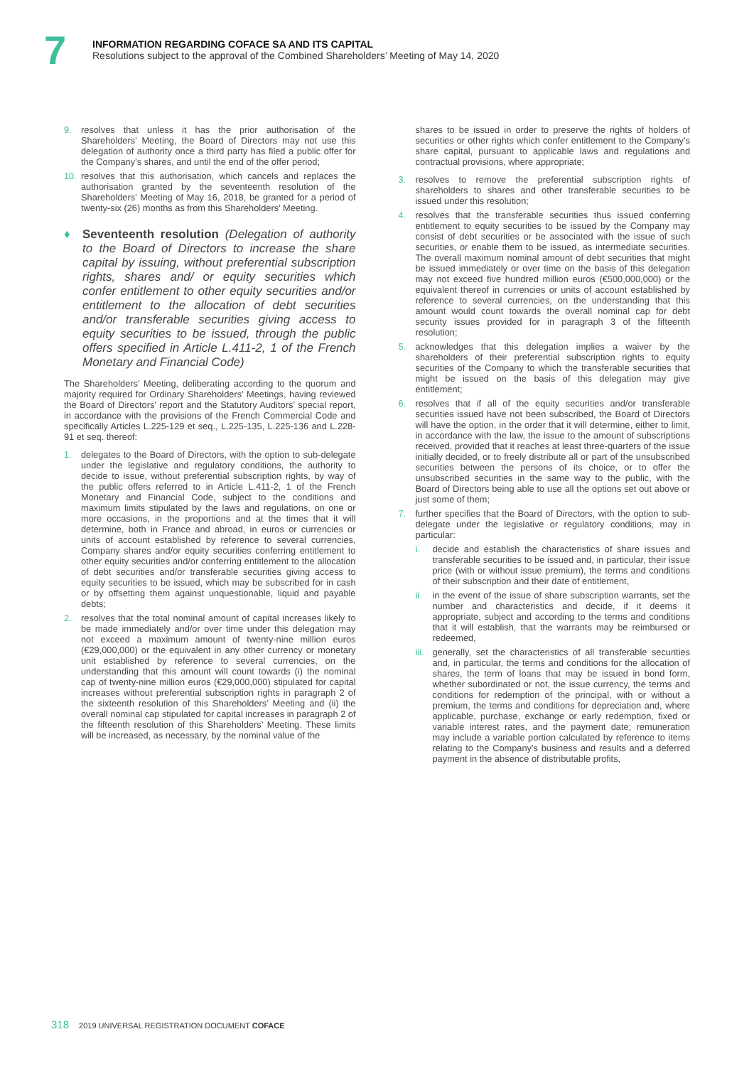7
INFORMATION REGARDING COFACE SA AND ITS CAPITAL
Resolutions subject to the approval of the Combined Shareholders’ Meeting of May 14, 2020
9. resolves that unless it has the prior authorisation of the Shareholders’ Meeting, the Board of Directors may not use this delegation of authority once a third party has filed a public offer for the Company’s shares, and until the end of the offer period;
10. resolves that this authorisation, which cancels and replaces the authorisation granted by the seventeenth resolution of the Shareholders’ Meeting of May 16, 2018, be granted for a period of twenty-six (26) months as from this Shareholders’ Meeting.
♦ Seventeenth resolution (Delegation of authority to the Board of Directors to increase the share capital by issuing, without preferential subscription rights, shares and/ or equity securities which confer entitlement to other equity securities and/or entitlement to the allocation of debt securities and/or transferable securities giving access to equity securities to be issued, through the public offers specified in Article L.411-2, 1 of the French Monetary and Financial Code)
The Shareholders’ Meeting, deliberating according to the quorum and majority required for Ordinary Shareholders’ Meetings, having reviewed the Board of Directors’ report and the Statutory Auditors’ special report, in accordance with the provisions of the French Commercial Code and specifically Articles L.225-129 et seq., L.225-135, L.225-136 and L.228-91 et seq. thereof:
1. delegates to the Board of Directors, with the option to sub-delegate under the legislative and regulatory conditions, the authority to decide to issue, without preferential subscription rights, by way of the public offers referred to in Article L.411-2, 1 of the French Monetary and Financial Code, subject to the conditions and maximum limits stipulated by the laws and regulations, on one or more occasions, in the proportions and at the times that it will determine, both in France and abroad, in euros or currencies or units of account established by reference to several currencies, Company shares and/or equity securities conferring entitlement to other equity securities and/or conferring entitlement to the allocation of debt securities and/or transferable securities giving access to equity securities to be issued, which may be subscribed for in cash or by offsetting them against unquestionable, liquid and payable debts;
2. resolves that the total nominal amount of capital increases likely to be made immediately and/or over time under this delegation may not exceed a maximum amount of twenty-nine million euros (€29,000,000) or the equivalent in any other currency or monetary unit established by reference to several currencies, on the understanding that this amount will count towards (i) the nominal cap of twenty-nine million euros (€29,000,000) stipulated for capital increases without preferential subscription rights in paragraph 2 of the sixteenth resolution of this Shareholders’ Meeting and (ii) the overall nominal cap stipulated for capital increases in paragraph 2 of the fifteenth resolution of this Shareholders’ Meeting. These limits will be increased, as necessary, by the nominal value of the
shares to be issued in order to preserve the rights of holders of securities or other rights which confer entitlement to the Company’s share capital, pursuant to applicable laws and regulations and contractual provisions, where appropriate;
3. resolves to remove the preferential subscription rights of shareholders to shares and other transferable securities to be issued under this resolution;
4. resolves that the transferable securities thus issued conferring entitlement to equity securities to be issued by the Company may consist of debt securities or be associated with the issue of such securities, or enable them to be issued, as intermediate securities. The overall maximum nominal amount of debt securities that might be issued immediately or over time on the basis of this delegation may not exceed five hundred million euros (€500,000,000) or the equivalent thereof in currencies or units of account established by reference to several currencies, on the understanding that this amount would count towards the overall nominal cap for debt security issues provided for in paragraph 3 of the fifteenth resolution;
5. acknowledges that this delegation implies a waiver by the shareholders of their preferential subscription rights to equity securities of the Company to which the transferable securities that might be issued on the basis of this delegation may give entitlement;
6. resolves that if all of the equity securities and/or transferable securities issued have not been subscribed, the Board of Directors will have the option, in the order that it will determine, either to limit, in accordance with the law, the issue to the amount of subscriptions received, provided that it reaches at least three-quarters of the issue initially decided, or to freely distribute all or part of the unsubscribed securities between the persons of its choice, or to offer the unsubscribed securities in the same way to the public, with the Board of Directors being able to use all the options set out above or just some of them;
7. further specifies that the Board of Directors, with the option to sub-delegate under the legislative or regulatory conditions, may in particular:
i. decide and establish the characteristics of share issues and transferable securities to be issued and, in particular, their issue price (with or without issue premium), the terms and conditions of their subscription and their date of entitlement,
ii. in the event of the issue of share subscription warrants, set the number and characteristics and decide, if it deems it appropriate, subject and according to the terms and conditions that it will establish, that the warrants may be reimbursed or redeemed,
iii. generally, set the characteristics of all transferable securities and, in particular, the terms and conditions for the allocation of shares, the term of loans that may be issued in bond form, whether subordinated or not, the issue currency, the terms and conditions for redemption of the principal, with or without a premium, the terms and conditions for depreciation and, where applicable, purchase, exchange or early redemption, fixed or variable interest rates, and the payment date; remuneration may include a variable portion calculated by reference to items relating to the Company’s business and results and a deferred payment in the absence of distributable profits,
318 2019 UNIVERSAL REGISTRATION DOCUMENT COFACE